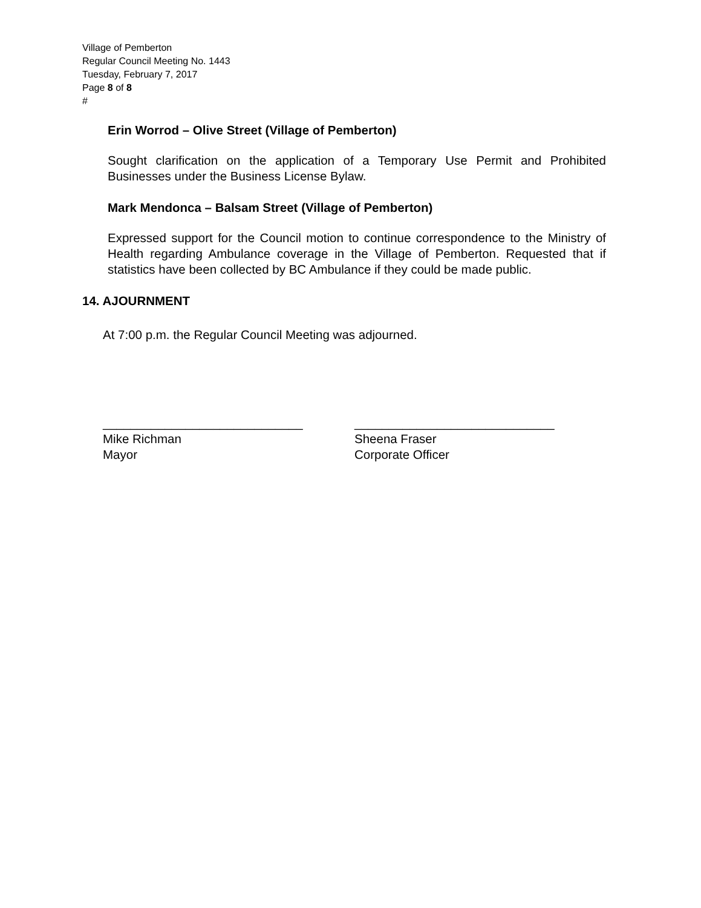Village of Pemberton
Regular Council Meeting No. 1443
Tuesday, February 7, 2017
Page 8 of 8
#
Erin Worrod – Olive Street (Village of Pemberton)
Sought clarification on the application of a Temporary Use Permit and Prohibited Businesses under the Business License Bylaw.
Mark Mendonca – Balsam Street (Village of Pemberton)
Expressed support for the Council motion to continue correspondence to the Ministry of Health regarding Ambulance coverage in the Village of Pemberton. Requested that if statistics have been collected by BC Ambulance if they could be made public.
14. AJOURNMENT
At 7:00 p.m. the Regular Council Meeting was adjourned.
_____________________________
Mike Richman
Mayor
_____________________________
Sheena Fraser
Corporate Officer